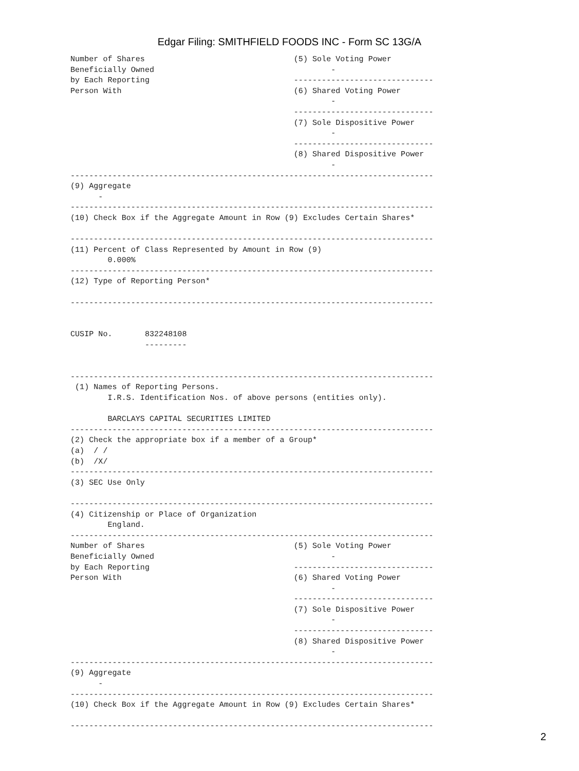Edgar Filing: SMITHFIELD FOODS INC - Form SC 13G/A
Number of Shares                                (5) Sole Voting Power
Beneficially Owned                                      -
by Each Reporting                               ------------------------------
Person With                                     (6) Shared Voting Power
                                                        -
                                                ------------------------------
                                                (7) Sole Dispositive Power
                                                        -
                                                ------------------------------
                                                (8) Shared Dispositive Power
                                                        -
------------------------------------------------------------------------------
(9) Aggregate
      -
------------------------------------------------------------------------------
(10) Check Box if the Aggregate Amount in Row (9) Excludes Certain Shares*

------------------------------------------------------------------------------
(11) Percent of Class Represented by Amount in Row (9)
        0.000%
------------------------------------------------------------------------------
(12) Type of Reporting Person*

------------------------------------------------------------------------------


CUSIP No.       832248108
                ---------


------------------------------------------------------------------------------
 (1) Names of Reporting Persons.
        I.R.S. Identification Nos. of above persons (entities only).

        BARCLAYS CAPITAL SECURITIES LIMITED
------------------------------------------------------------------------------
(2) Check the appropriate box if a member of a Group*
(a)  / /
(b)  /X/
------------------------------------------------------------------------------
(3) SEC Use Only

------------------------------------------------------------------------------
(4) Citizenship or Place of Organization
        England.
------------------------------------------------------------------------------
Number of Shares                                (5) Sole Voting Power
Beneficially Owned                                      -
by Each Reporting                               ------------------------------
Person With                                     (6) Shared Voting Power
                                                        -
                                                ------------------------------
                                                (7) Sole Dispositive Power
                                                        -
                                                ------------------------------
                                                (8) Shared Dispositive Power
                                                        -
------------------------------------------------------------------------------
(9) Aggregate
      -
------------------------------------------------------------------------------
(10) Check Box if the Aggregate Amount in Row (9) Excludes Certain Shares*

------------------------------------------------------------------------------
2